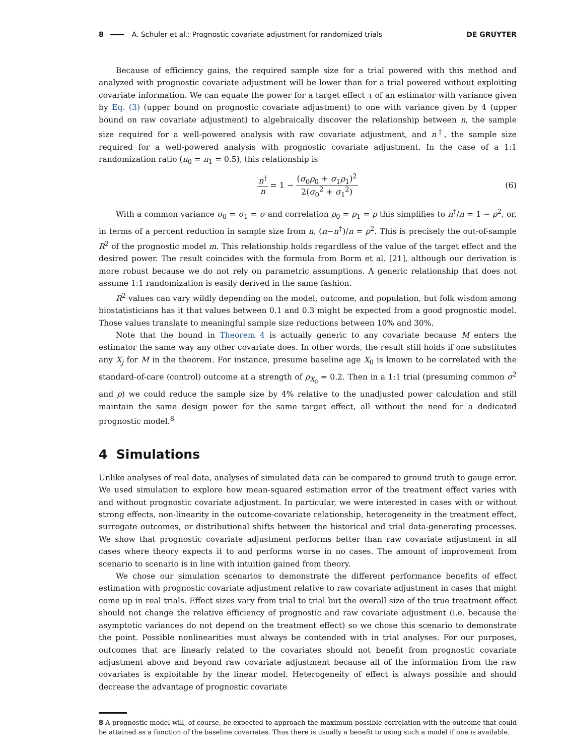8 A. Schuler et al.: Prognostic covariate adjustment for randomized trials DE GRUYTER
Because of efficiency gains, the required sample size for a trial powered with this method and analyzed with prognostic covariate adjustment will be lower than for a trial powered without exploiting covariate information. We can equate the power for a target effect τ of an estimator with variance given by Eq. (3) (upper bound on prognostic covariate adjustment) to one with variance given by 4 (upper bound on raw covariate adjustment) to algebraically discover the relationship between n, the sample size required for a well-powered analysis with raw covariate adjustment, and n<sup>†</sup>, the sample size required for a well-powered analysis with prognostic covariate adjustment. In the case of a 1:1 randomization ratio (π<sub>0</sub> = π<sub>1</sub> = 0.5), this relationship is
n<sup>†</sup> n = 1 − (σ<sub>0</sub>ρ<sub>0</sub> + σ<sub>1</sub>ρ<sub>1</sub>)<sup>2</sup> 2(σ<sub>0</sub><sup>2</sup> + σ<sub>1</sub><sup>2</sup>) (6)
With a common variance σ<sub>0</sub> = σ<sub>1</sub> = σ and correlation ρ<sub>0</sub> = ρ<sub>1</sub> = ρ this simplifies to n<sup>†</sup>/n = 1 − ρ<sup>2</sup>, or, in terms of a percent reduction in sample size from n, (n−n<sup>†</sup>)/n = ρ<sup>2</sup>. This is precisely the out-of-sample R<sup>2</sup> of the prognostic model m. This relationship holds regardless of the value of the target effect and the desired power. The result coincides with the formula from Borm et al. [21], although our derivation is more robust because we do not rely on parametric assumptions. A generic relationship that does not assume 1:1 randomization is easily derived in the same fashion.
R<sup>2</sup> values can vary wildly depending on the model, outcome, and population, but folk wisdom among biostatisticians has it that values between 0.1 and 0.3 might be expected from a good prognostic model. Those values translate to meaningful sample size reductions between 10% and 30%.
Note that the bound in Theorem 4 is actually generic to any covariate because M enters the estimator the same way any other covariate does. In other words, the result still holds if one substitutes any X<sub>j</sub> for M in the theorem. For instance, presume baseline age X<sub>0</sub> is known to be correlated with the standard-of-care (control) outcome at a strength of ρ<sub>X<sub>0</sub></sub> = 0.2. Then in a 1:1 trial (presuming common σ<sup>2</sup> and ρ) we could reduce the sample size by 4% relative to the unadjusted power calculation and still maintain the same design power for the same target effect, all without the need for a dedicated prognostic model.<sup>8</sup>
4 Simulations
Unlike analyses of real data, analyses of simulated data can be compared to ground truth to gauge error. We used simulation to explore how mean-squared estimation error of the treatment effect varies with and without prognostic covariate adjustment. In particular, we were interested in cases with or without strong effects, non-linearity in the outcome-covariate relationship, heterogeneity in the treatment effect, surrogate outcomes, or distributional shifts between the historical and trial data-generating processes. We show that prognostic covariate adjustment performs better than raw covariate adjustment in all cases where theory expects it to and performs worse in no cases. The amount of improvement from scenario to scenario is in line with intuition gained from theory.
We chose our simulation scenarios to demonstrate the different performance benefits of effect estimation with prognostic covariate adjustment relative to raw covariate adjustment in cases that might come up in real trials. Effect sizes vary from trial to trial but the overall size of the true treatment effect should not change the relative efficiency of prognostic and raw covariate adjustment (i.e. because the asymptotic variances do not depend on the treatment effect) so we chose this scenario to demonstrate the point. Possible nonlinearities must always be contended with in trial analyses. For our purposes, outcomes that are linearly related to the covariates should not benefit from prognostic covariate adjustment above and beyond raw covariate adjustment because all of the information from the raw covariates is exploitable by the linear model. Heterogeneity of effect is always possible and should decrease the advantage of prognostic covariate
8 A prognostic model will, of course, be expected to approach the maximum possible correlation with the outcome that could be attained as a function of the baseline covariates. Thus there is usually a benefit to using such a model if one is available.